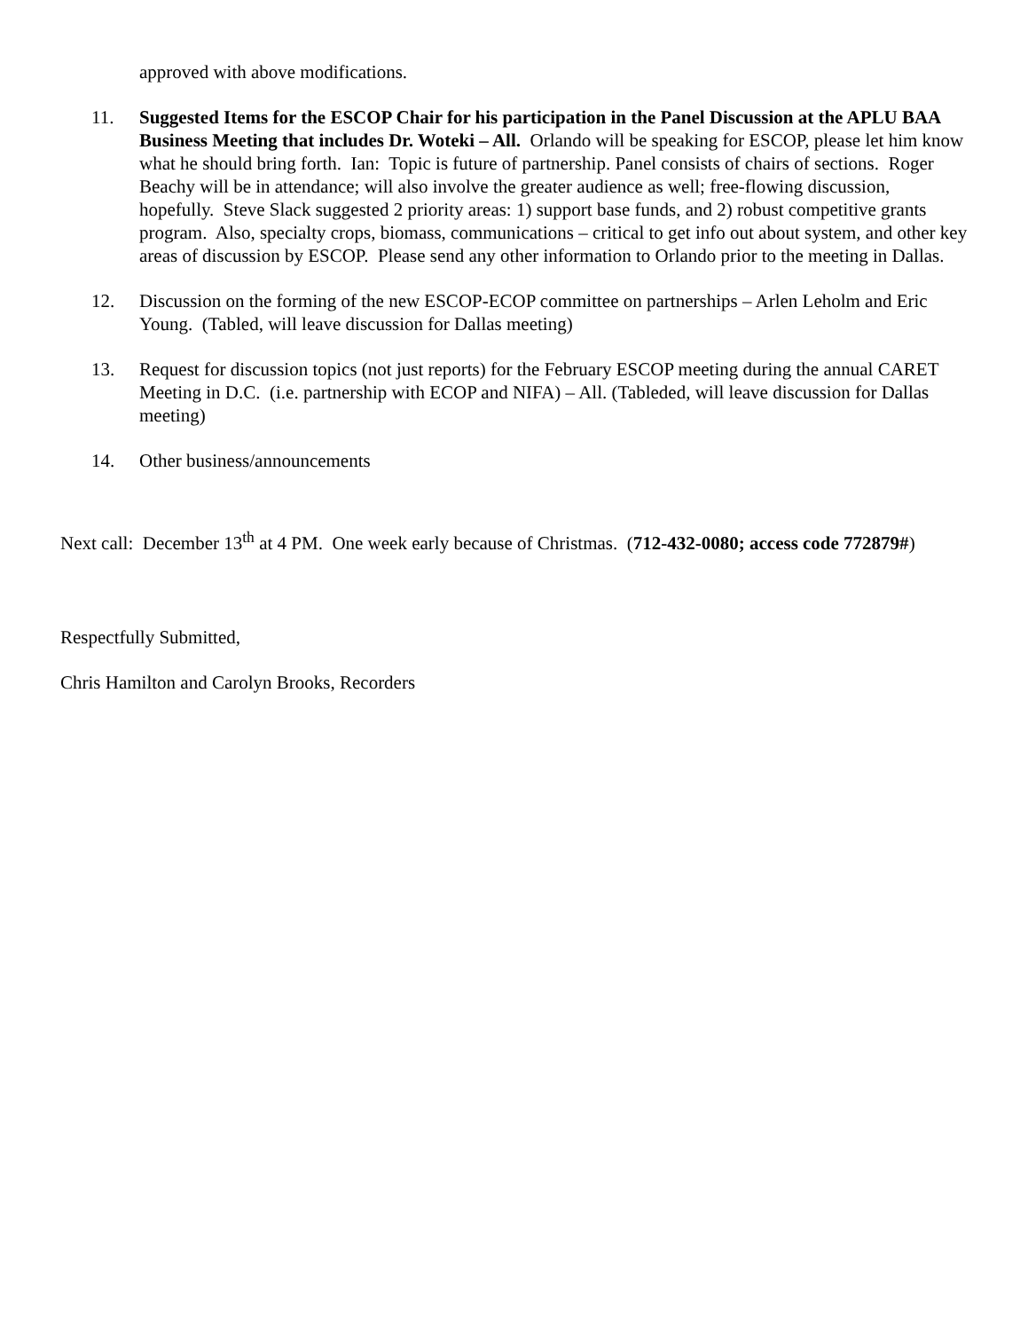approved with above modifications.
11. Suggested Items for the ESCOP Chair for his participation in the Panel Discussion at the APLU BAA Business Meeting that includes Dr. Woteki – All. Orlando will be speaking for ESCOP, please let him know what he should bring forth. Ian: Topic is future of partnership. Panel consists of chairs of sections. Roger Beachy will be in attendance; will also involve the greater audience as well; free-flowing discussion, hopefully. Steve Slack suggested 2 priority areas: 1) support base funds, and 2) robust competitive grants program. Also, specialty crops, biomass, communications – critical to get info out about system, and other key areas of discussion by ESCOP. Please send any other information to Orlando prior to the meeting in Dallas.
12. Discussion on the forming of the new ESCOP-ECOP committee on partnerships – Arlen Leholm and Eric Young. (Tabled, will leave discussion for Dallas meeting)
13. Request for discussion topics (not just reports) for the February ESCOP meeting during the annual CARET Meeting in D.C. (i.e. partnership with ECOP and NIFA) – All. (Tableded, will leave discussion for Dallas meeting)
14. Other business/announcements
Next call: December 13<sup>th</sup> at 4 PM. One week early because of Christmas. (712-432-0080; access code 772879#)
Respectfully Submitted,
Chris Hamilton and Carolyn Brooks, Recorders